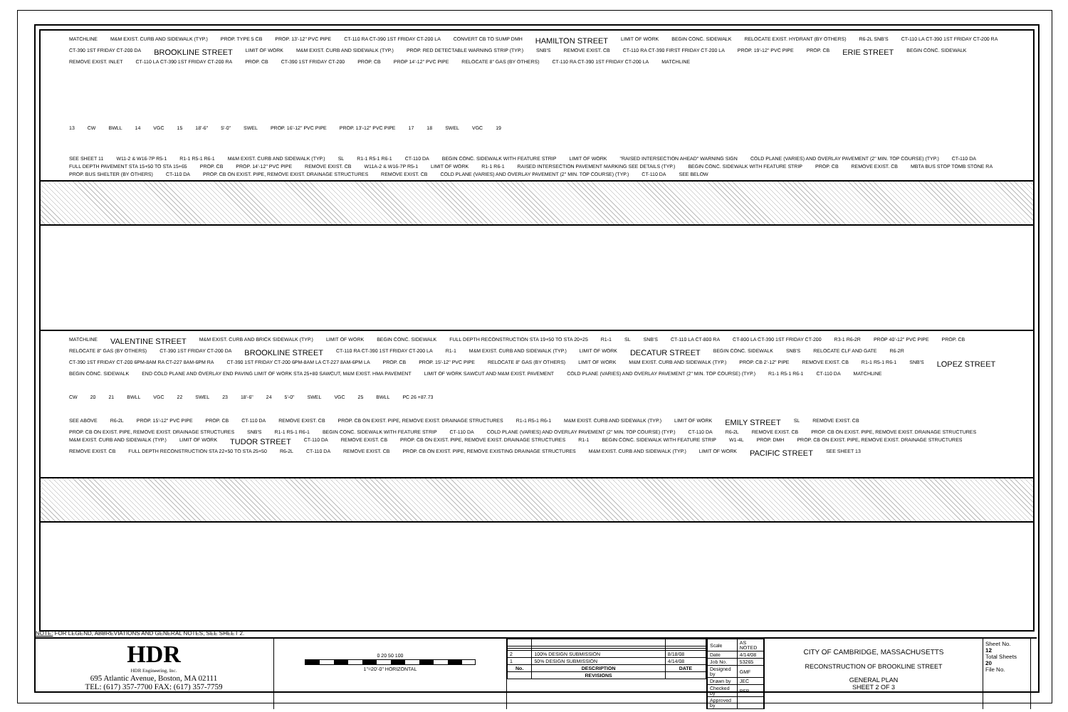MATCHLINE M&M EXIST. CURB AND SIDEWALK (TYP.) PROP. TYPE 5 CB PROP. 13'-12" PVC PIPE CT-110 RA CT-390 1ST FRIDAY CT-200 LA CONVERT CB TO SUMP DMH HAMILTON STREET LIMIT OF WORK BEGIN CONC. SIDEWALK RELOCATE EXIST. HYDRANT (BY OTHERS) R6-2L SNB'S CT-110 LA CT-390 1ST FRIDAY CT-200 RA CT-390 1ST FRIDAY CT-200 DA BROOKLINE STREET LIMIT OF WORK M&M EXIST. CURB AND SIDEWALK (TYP.) PROP. RED DETECTABLE WARNING STRIP (TYP.) SNB'S REMOVE EXIST. CB CT-110 RA CT-390 FIRST FRIDAY CT-200 LA PROP. 19'-12" PVC PIPE PROP. CB ERIE STREET BEGIN CONC. SIDEWALK REMOVE EXIST. INLET CT-110 LA CT-390 1ST FRIDAY CT-200 RA PROP. CB CT-390 1ST FRIDAY CT-200 PROP. CB PROP 14'-12" PVC PIPE RELOCATE 8" GAS (BY OTHERS) CT-110 RA CT-390 1ST FRIDAY CT-200 LA MATCHLINE
13 CW BWLL 14 VGC 15 18'-6" 5'-0" SWEL PROP. 16'-12" PVC PIPE PROP. 13'-12" PVC PIPE 17 18 SWEL VGC 19
SEE SHEET 11 W11-2 & W16-7P R5-1 R1-1 R5-1 R6-1 M&M EXIST. CURB AND SIDEWALK (TYP.) SL R1-1 R5-1 R6-1 CT-110 DA BEGIN CONC. SIDEWALK WITH FEATURE STRIP LIMIT OF WORK "RAISED INTERSECTION AHEAD" WARNING SIGN COLD PLANE (VARIES) AND OVERLAY PAVEMENT (2" MIN. TOP COURSE) (TYP.) CT-110 DA FULL DEPTH PAVEMENT STA 15+50 TO STA 15+65 PROP. CB PROP. 14'-12" PVC PIPE REMOVE EXIST. CB W11A-2 & W16-7P R5-1 LIMIT OF WORK R1-1 R6-1 RAISED INTERSECTION PAVEMENT MARKING SEE DETAILS (TYP.) BEGIN CONC. SIDEWALK WITH FEATURE STRIP PROP. CB REMOVE EXIST. CB MBTA BUS STOP TOMB STONE RA PROP. BUS SHELTER (BY OTHERS) CT-110 DA PROP. CB ON EXIST. PIPE, REMOVE EXIST. DRAINAGE STRUCTURES REMOVE EXIST. CB COLD PLANE (VARIES) AND OVERLAY PAVEMENT (2" MIN. TOP COURSE) (TYP.) CT-110 DA SEE BELOW
MATCHLINE VALENTINE STREET M&M EXIST. CURB AND BRICK SIDEWALK (TYP.) LIMIT OF WORK BEGIN CONC. SIDEWALK FULL DEPTH RECONSTRUCTION STA 19+50 TO STA 20+25 R1-1 SL SNB'S CT-110 LA CT-800 RA CT-800 LA CT-390 1ST FRIDAY CT-200 R3-1 R6-2R PROP 40'-12" PVC PIPE PROP. CB RELOCATE 8" GAS (BY OTHERS) CT-390 1ST FRIDAY CT-200 DA BROOKLINE STREET CT-110 RA CT-390 1ST FRIDAY CT-200 LA R1-1 M&M EXIST. CURB AND SIDEWALK (TYP.) LIMIT OF WORK DECATUR STREET BEGIN CONC. SIDEWALK SNB'S RELOCATE CLF AND GATE R6-2R CT-390 1ST FRIDAY CT-200 6PM-8AM RA CT-227 8AM-6PM RA CT-390 1ST FRIDAY CT-200 6PM-8AM LA CT-227 8AM-6PM LA PROP. CB PROP. 15'-12" PVC PIPE RELOCATE 8" GAS (BY OTHERS) LIMIT OF WORK M&M EXIST. CURB AND SIDEWALK (TYP.) PROP. CB 2'-12" PIPE REMOVE EXIST. CB R1-1 R5-1 R6-1 SNB'S LOPEZ STREET BEGIN CONC. SIDEWALK END COLD PLANE AND OVERLAY END PAVING LIMIT OF WORK STA 25+80 SAWCUT, M&M EXIST. HMA PAVEMENT LIMIT OF WORK SAWCUT AND M&M EXIST. PAVEMENT COLD PLANE (VARIES) AND OVERLAY PAVEMENT (2" MIN. TOP COURSE) (TYP.) R1-1 R5-1 R6-1 CT-110 DA MATCHLINE
CW 20 21 BWLL VGC 22 SWEL 23 18'-6" 24 5'-0" SWEL VGC 25 BWLL PC 26 +87.73
SEE ABOVE R6-2L PROP. 15'-12" PVC PIPE PROP. CB CT-110 DA REMOVE EXIST. CB PROP. CB ON EXIST. PIPE, REMOVE EXIST. DRAINAGE STRUCTURES R1-1 R5-1 R6-1 M&M EXIST. CURB AND SIDEWALK (TYP.) LIMIT OF WORK EMILY STREET SL REMOVE EXIST. CB PROP. CB ON EXIST. PIPE, REMOVE EXIST. DRAINAGE STRUCTURES SNB'S R1-1 R5-1 R6-1 BEGIN CONC. SIDEWALK WITH FEATURE STRIP CT-110 DA COLD PLANE (VARIES) AND OVERLAY PAVEMENT (2" MIN. TOP COURSE) (TYP.) CT-110 DA R6-2L REMOVE EXIST. CB PROP. CB ON EXIST. PIPE, REMOVE EXIST. DRAINAGE STRUCTURES M&M EXIST. CURB AND SIDEWALK (TYP.) LIMIT OF WORK TUDOR STREET CT-110 DA REMOVE EXIST. CB PROP. CB ON EXIST. PIPE, REMOVE EXIST. DRAINAGE STRUCTURES R1-1 BEGIN CONC. SIDEWALK WITH FEATURE STRIP W1-4L PROP. DMH PROP. CB ON EXIST. PIPE, REMOVE EXIST. DRAINAGE STRUCTURES REMOVE EXIST. CB FULL DEPTH RECONSTRUCTION STA 22+50 TO STA 25+50 R6-2L CT-110 DA REMOVE EXIST. CB PROP. CB ON EXIST. PIPE, REMOVE EXISTING DRAINAGE STRUCTURES M&M EXIST. CURB AND SIDEWALK (TYP.) LIMIT OF WORK PACIFIC STREET SEE SHEET 13
NOTE: FOR LEGEND, ABBREVIATIONS AND GENERAL NOTES, SEE SHEET 2.
HDR
HDR Engineering, Inc.
695 Atlantic Avenue, Boston, MA 02111
TEL: (617) 357-7700 FAX: (617) 357-7759
0 20 50 100
1"=20'-0" HORIZONTAL
| 2 | 100% DESIGN SUBMISSION | 8/18/08 |
| 1 | 50% DESIGN SUBMISSION | 4/14/08 |
| No. | DESCRIPTION | DATE |
| | REVISIONS | |
| Scale | AS NOTED |
| Date | 4/14/08 |
| Job No. | 53265 |
| Designed by | GMF |
| Drawn by | JEC |
| Checked by | PFB |
| Approved by | |
CITY OF CAMBRIDGE, MASSACHUSETTS
RECONSTRUCTION OF BROOKLINE STREET
GENERAL PLAN
SHEET 2 OF 3
Sheet No.
12
Total Sheets
20
File No.